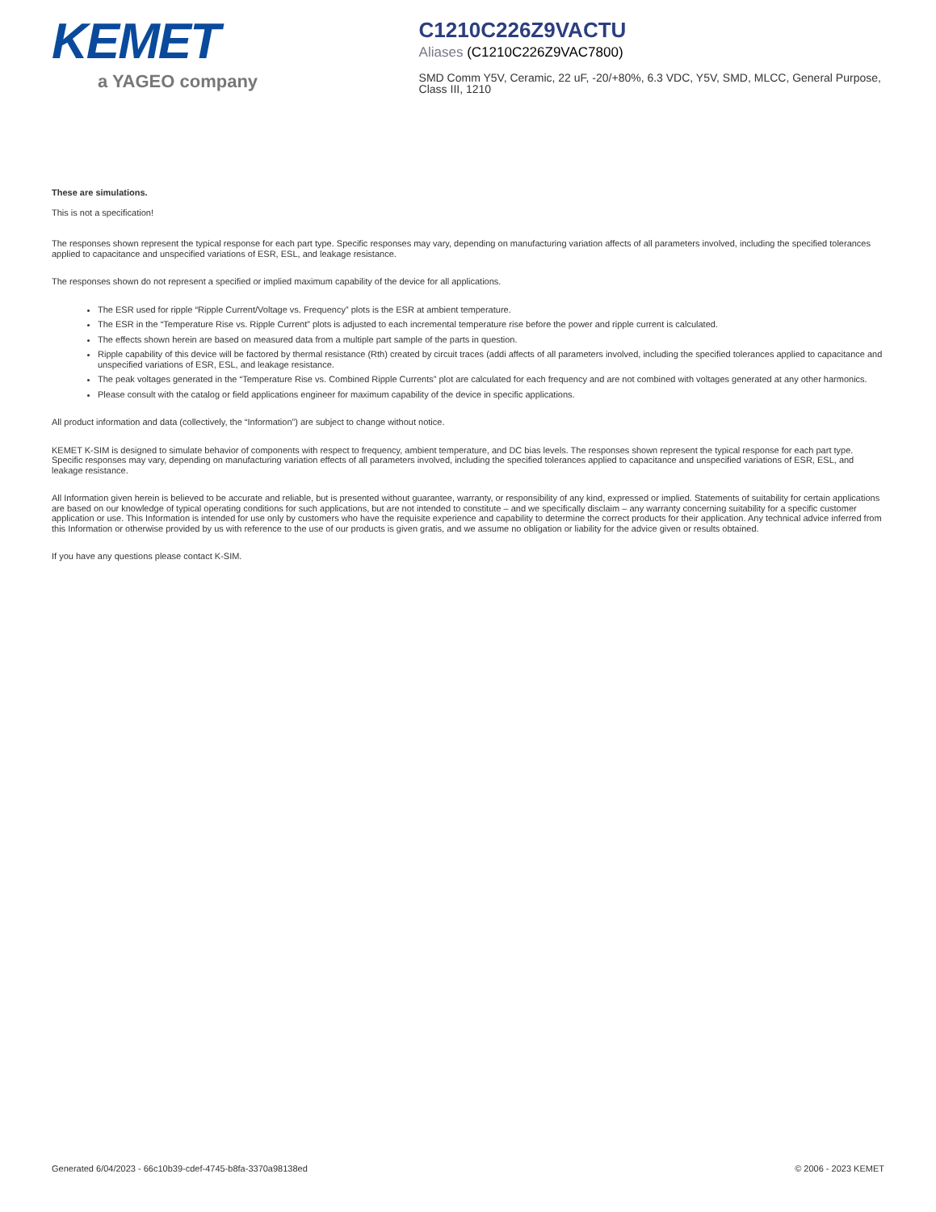KEMET
a YAGEO company
C1210C226Z9VACTU
Aliases (C1210C226Z9VAC7800)
SMD Comm Y5V, Ceramic, 22 uF, -20/+80%, 6.3 VDC, Y5V, SMD, MLCC, General Purpose, Class III, 1210
These are simulations.
This is not a specification!
The responses shown represent the typical response for each part type. Specific responses may vary, depending on manufacturing variation affects of all parameters involved, including the specified tolerances applied to capacitance and unspecified variations of ESR, ESL, and leakage resistance.
The responses shown do not represent a specified or implied maximum capability of the device for all applications.
The ESR used for ripple “Ripple Current/Voltage vs. Frequency” plots is the ESR at ambient temperature.
The ESR in the “Temperature Rise vs. Ripple Current” plots is adjusted to each incremental temperature rise before the power and ripple current is calculated.
The effects shown herein are based on measured data from a multiple part sample of the parts in question.
Ripple capability of this device will be factored by thermal resistance (Rth) created by circuit traces (addi affects of all parameters involved, including the specified tolerances applied to capacitance and unspecified variations of ESR, ESL, and leakage resistance.
The peak voltages generated in the “Temperature Rise vs. Combined Ripple Currents” plot are calculated for each frequency and are not combined with voltages generated at any other harmonics.
Please consult with the catalog or field applications engineer for maximum capability of the device in specific applications.
All product information and data (collectively, the “Information”) are subject to change without notice.
KEMET K-SIM is designed to simulate behavior of components with respect to frequency, ambient temperature, and DC bias levels. The responses shown represent the typical response for each part type. Specific responses may vary, depending on manufacturing variation effects of all parameters involved, including the specified tolerances applied to capacitance and unspecified variations of ESR, ESL, and leakage resistance.
All Information given herein is believed to be accurate and reliable, but is presented without guarantee, warranty, or responsibility of any kind, expressed or implied. Statements of suitability for certain applications are based on our knowledge of typical operating conditions for such applications, but are not intended to constitute – and we specifically disclaim – any warranty concerning suitability for a specific customer application or use. This Information is intended for use only by customers who have the requisite experience and capability to determine the correct products for their application. Any technical advice inferred from this Information or otherwise provided by us with reference to the use of our products is given gratis, and we assume no obligation or liability for the advice given or results obtained.
If you have any questions please contact K-SIM.
Generated 6/04/2023 - 66c10b39-cdef-4745-b8fa-3370a98138ed © 2006 - 2023 KEMET